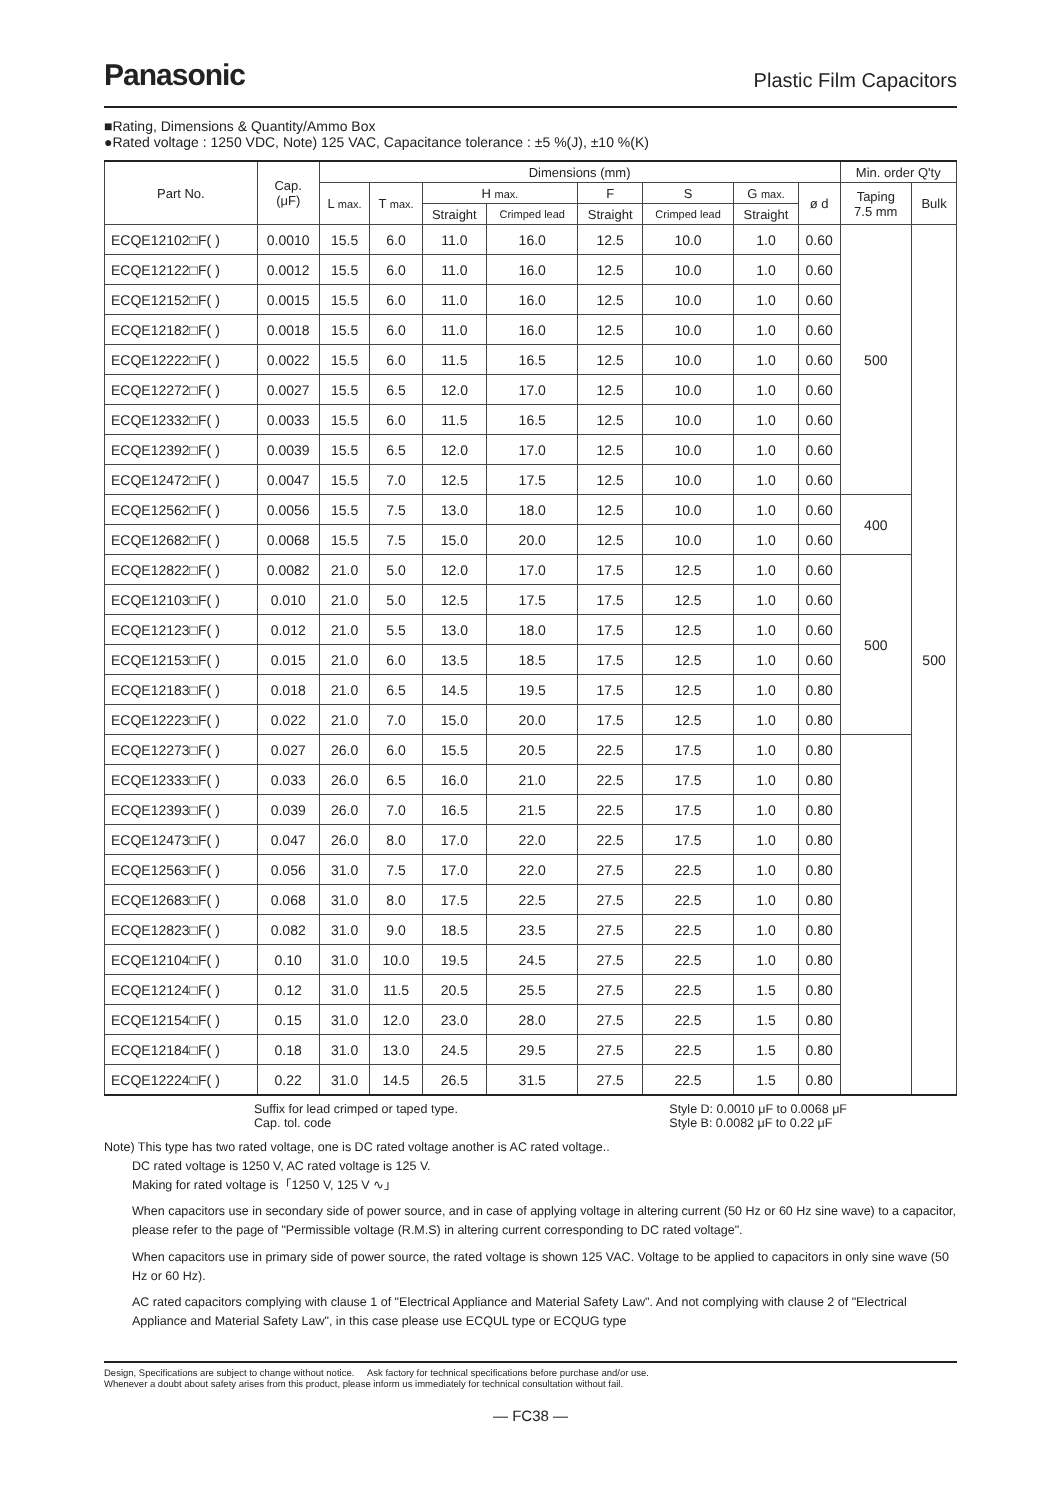Panasonic
Plastic Film Capacitors
■Rating, Dimensions & Quantity/Ammo Box
●Rated voltage : 1250 VDC, Note) 125 VAC, Capacitance tolerance : ±5 %(J), ±10 %(K)
| Part No. | Cap. (μF) | Dimensions (mm) | | | | | | | | Min. order Q'ty | |
| --- | --- | --- | --- | --- | --- | --- | --- | --- | --- | --- | --- |
| | | L max. | T max. | H max. | | F | S | G max. | ø d | Taping 7.5 mm | Bulk |
| | | | | Straight | Crimped lead | Straight | Crimped lead | Straight | | | |
| ECQE12102□F( ) | 0.0010 | 15.5 | 6.0 | 11.0 | 16.0 | 12.5 | 10.0 | 1.0 | 0.60 | 500 | 500 |
| ECQE12122□F( ) | 0.0012 | 15.5 | 6.0 | 11.0 | 16.0 | 12.5 | 10.0 | 1.0 | 0.60 | | |
| ECQE12152□F( ) | 0.0015 | 15.5 | 6.0 | 11.0 | 16.0 | 12.5 | 10.0 | 1.0 | 0.60 | | |
| ECQE12182□F( ) | 0.0018 | 15.5 | 6.0 | 11.0 | 16.0 | 12.5 | 10.0 | 1.0 | 0.60 | | |
| ECQE12222□F( ) | 0.0022 | 15.5 | 6.0 | 11.5 | 16.5 | 12.5 | 10.0 | 1.0 | 0.60 | | |
| ECQE12272□F( ) | 0.0027 | 15.5 | 6.5 | 12.0 | 17.0 | 12.5 | 10.0 | 1.0 | 0.60 | | |
| ECQE12332□F( ) | 0.0033 | 15.5 | 6.0 | 11.5 | 16.5 | 12.5 | 10.0 | 1.0 | 0.60 | | |
| ECQE12392□F( ) | 0.0039 | 15.5 | 6.5 | 12.0 | 17.0 | 12.5 | 10.0 | 1.0 | 0.60 | | |
| ECQE12472□F( ) | 0.0047 | 15.5 | 7.0 | 12.5 | 17.5 | 12.5 | 10.0 | 1.0 | 0.60 | | |
| ECQE12562□F( ) | 0.0056 | 15.5 | 7.5 | 13.0 | 18.0 | 12.5 | 10.0 | 1.0 | 0.60 | 400 | |
| ECQE12682□F( ) | 0.0068 | 15.5 | 7.5 | 15.0 | 20.0 | 12.5 | 10.0 | 1.0 | 0.60 | | |
| ECQE12822□F( ) | 0.0082 | 21.0 | 5.0 | 12.0 | 17.0 | 17.5 | 12.5 | 1.0 | 0.60 | 500 | |
| ECQE12103□F( ) | 0.010 | 21.0 | 5.0 | 12.5 | 17.5 | 17.5 | 12.5 | 1.0 | 0.60 | | |
| ECQE12123□F( ) | 0.012 | 21.0 | 5.5 | 13.0 | 18.0 | 17.5 | 12.5 | 1.0 | 0.60 | | |
| ECQE12153□F( ) | 0.015 | 21.0 | 6.0 | 13.5 | 18.5 | 17.5 | 12.5 | 1.0 | 0.60 | | |
| ECQE12183□F( ) | 0.018 | 21.0 | 6.5 | 14.5 | 19.5 | 17.5 | 12.5 | 1.0 | 0.80 | | |
| ECQE12223□F( ) | 0.022 | 21.0 | 7.0 | 15.0 | 20.0 | 17.5 | 12.5 | 1.0 | 0.80 | | |
| ECQE12273□F( ) | 0.027 | 26.0 | 6.0 | 15.5 | 20.5 | 22.5 | 17.5 | 1.0 | 0.80 | | |
| ECQE12333□F( ) | 0.033 | 26.0 | 6.5 | 16.0 | 21.0 | 22.5 | 17.5 | 1.0 | 0.80 | | |
| ECQE12393□F( ) | 0.039 | 26.0 | 7.0 | 16.5 | 21.5 | 22.5 | 17.5 | 1.0 | 0.80 | | |
| ECQE12473□F( ) | 0.047 | 26.0 | 8.0 | 17.0 | 22.0 | 22.5 | 17.5 | 1.0 | 0.80 | | |
| ECQE12563□F( ) | 0.056 | 31.0 | 7.5 | 17.0 | 22.0 | 27.5 | 22.5 | 1.0 | 0.80 | | |
| ECQE12683□F( ) | 0.068 | 31.0 | 8.0 | 17.5 | 22.5 | 27.5 | 22.5 | 1.0 | 0.80 | | |
| ECQE12823□F( ) | 0.082 | 31.0 | 9.0 | 18.5 | 23.5 | 27.5 | 22.5 | 1.0 | 0.80 | | |
| ECQE12104□F( ) | 0.10 | 31.0 | 10.0 | 19.5 | 24.5 | 27.5 | 22.5 | 1.0 | 0.80 | | |
| ECQE12124□F( ) | 0.12 | 31.0 | 11.5 | 20.5 | 25.5 | 27.5 | 22.5 | 1.5 | 0.80 | | |
| ECQE12154□F( ) | 0.15 | 31.0 | 12.0 | 23.0 | 28.0 | 27.5 | 22.5 | 1.5 | 0.80 | | |
| ECQE12184□F( ) | 0.18 | 31.0 | 13.0 | 24.5 | 29.5 | 27.5 | 22.5 | 1.5 | 0.80 | | |
| ECQE12224□F( ) | 0.22 | 31.0 | 14.5 | 26.5 | 31.5 | 27.5 | 22.5 | 1.5 | 0.80 | | |
Suffix for lead crimped or taped type.
Cap. tol. code
Style D: 0.0010 μF to 0.0068 μF
Style B: 0.0082 μF to 0.22 μF
Note) This type has two rated voltage, one is DC rated voltage another is AC rated voltage..
DC rated voltage is 1250 V, AC rated voltage is 125 V.
Making for rated voltage is「1250 V, 125 V ∿」
When capacitors use in secondary side of power source, and in case of applying voltage in altering current (50 Hz or 60 Hz sine wave) to a capacitor, please refer to the page of "Permissible voltage (R.M.S) in altering current corresponding to DC rated voltage".
When capacitors use in primary side of power source, the rated voltage is shown 125 VAC. Voltage to be applied to capacitors in only sine wave (50 Hz or 60 Hz).
AC rated capacitors complying with clause 1 of "Electrical Appliance and Material Safety Law". And not complying with clause 2 of "Electrical Appliance and Material Safety Law", in this case please use ECQUL type or ECQUG type
Design, Specifications are subject to change without notice. Ask factory for technical specifications before purchase and/or use.
Whenever a doubt about safety arises from this product, please inform us immediately for technical consultation without fail.
— FC38 —